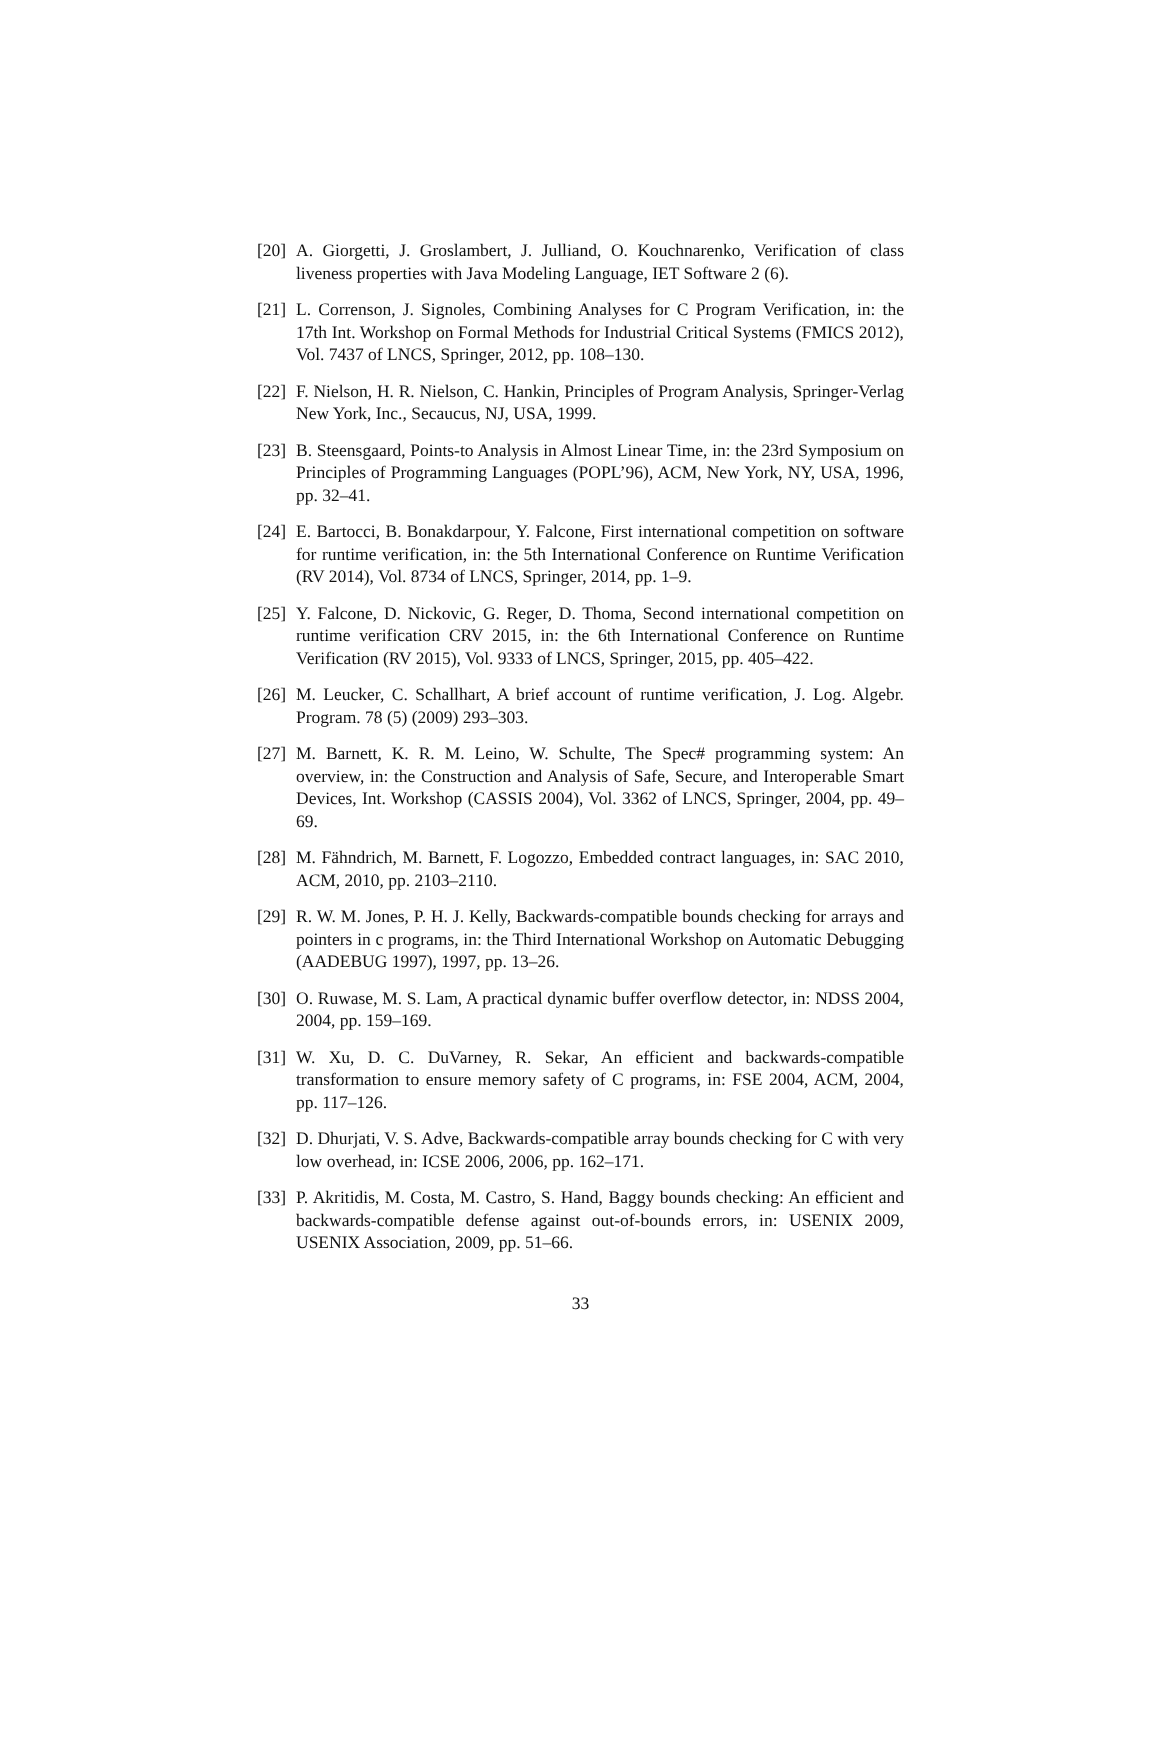[20] A. Giorgetti, J. Groslambert, J. Julliand, O. Kouchnarenko, Verification of class liveness properties with Java Modeling Language, IET Software 2 (6).
[21] L. Correnson, J. Signoles, Combining Analyses for C Program Verification, in: the 17th Int. Workshop on Formal Methods for Industrial Critical Systems (FMICS 2012), Vol. 7437 of LNCS, Springer, 2012, pp. 108–130.
[22] F. Nielson, H. R. Nielson, C. Hankin, Principles of Program Analysis, Springer-Verlag New York, Inc., Secaucus, NJ, USA, 1999.
[23] B. Steensgaard, Points-to Analysis in Almost Linear Time, in: the 23rd Symposium on Principles of Programming Languages (POPL’96), ACM, New York, NY, USA, 1996, pp. 32–41.
[24] E. Bartocci, B. Bonakdarpour, Y. Falcone, First international competition on software for runtime verification, in: the 5th International Conference on Runtime Verification (RV 2014), Vol. 8734 of LNCS, Springer, 2014, pp. 1–9.
[25] Y. Falcone, D. Nickovic, G. Reger, D. Thoma, Second international competition on runtime verification CRV 2015, in: the 6th International Conference on Runtime Verification (RV 2015), Vol. 9333 of LNCS, Springer, 2015, pp. 405–422.
[26] M. Leucker, C. Schallhart, A brief account of runtime verification, J. Log. Algebr. Program. 78 (5) (2009) 293–303.
[27] M. Barnett, K. R. M. Leino, W. Schulte, The Spec# programming system: An overview, in: the Construction and Analysis of Safe, Secure, and Interoperable Smart Devices, Int. Workshop (CASSIS 2004), Vol. 3362 of LNCS, Springer, 2004, pp. 49–69.
[28] M. Fähndrich, M. Barnett, F. Logozzo, Embedded contract languages, in: SAC 2010, ACM, 2010, pp. 2103–2110.
[29] R. W. M. Jones, P. H. J. Kelly, Backwards-compatible bounds checking for arrays and pointers in c programs, in: the Third International Workshop on Automatic Debugging (AADEBUG 1997), 1997, pp. 13–26.
[30] O. Ruwase, M. S. Lam, A practical dynamic buffer overflow detector, in: NDSS 2004, 2004, pp. 159–169.
[31] W. Xu, D. C. DuVarney, R. Sekar, An efficient and backwards-compatible transformation to ensure memory safety of C programs, in: FSE 2004, ACM, 2004, pp. 117–126.
[32] D. Dhurjati, V. S. Adve, Backwards-compatible array bounds checking for C with very low overhead, in: ICSE 2006, 2006, pp. 162–171.
[33] P. Akritidis, M. Costa, M. Castro, S. Hand, Baggy bounds checking: An efficient and backwards-compatible defense against out-of-bounds errors, in: USENIX 2009, USENIX Association, 2009, pp. 51–66.
33